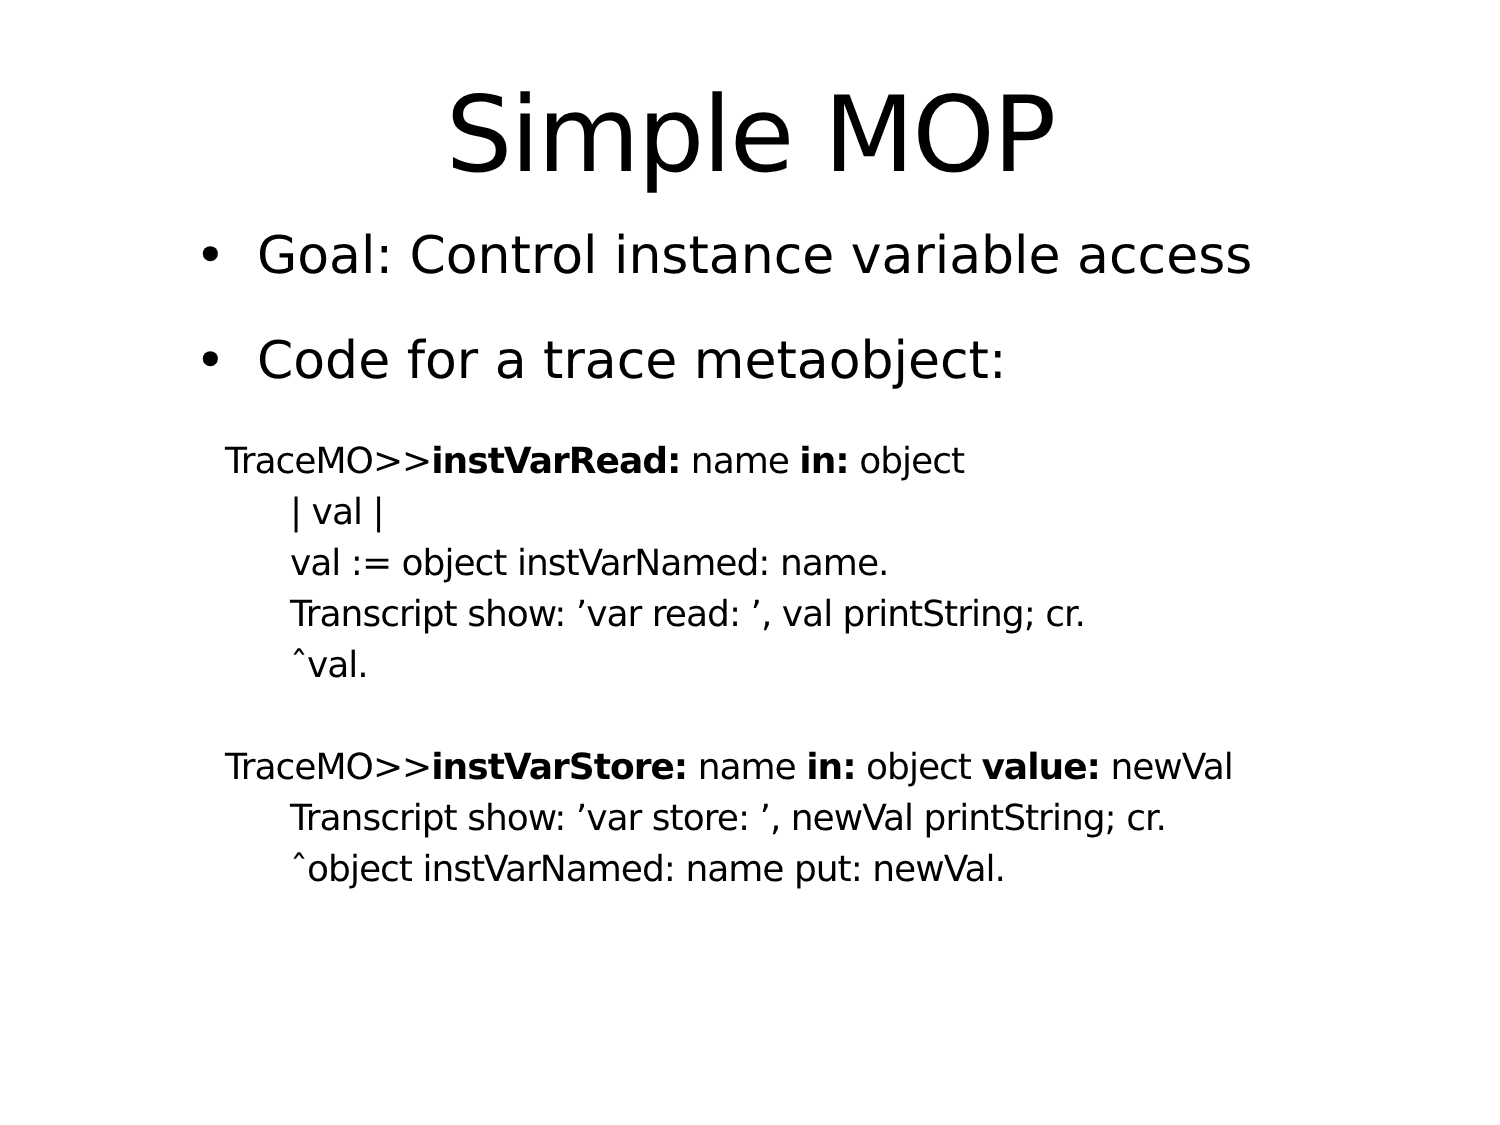Simple MOP
• Goal: Control instance variable access
• Code for a trace metaobject:
TraceMO>>instVarRead: name in: object
| val |
val := object instVarNamed: name.
Transcript show: ’var read: ’, val printString; cr.
ˆval.
TraceMO>>instVarStore: name in: object value: newVal
Transcript show: ’var store: ’, newVal printString; cr.
ˆobject instVarNamed: name put: newVal.